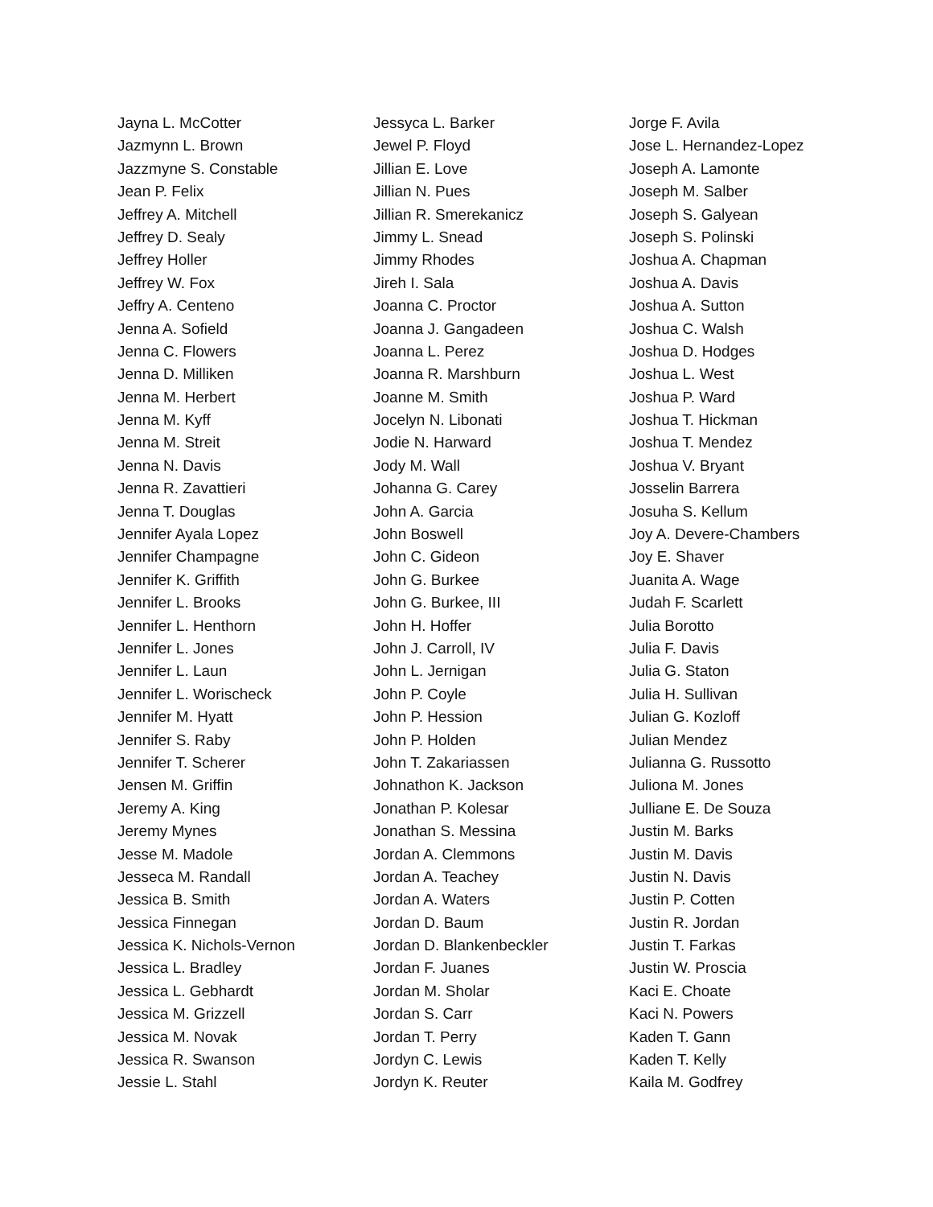Jayna L. McCotter
Jazmynn L. Brown
Jazzmyne S. Constable
Jean P. Felix
Jeffrey A. Mitchell
Jeffrey D. Sealy
Jeffrey Holler
Jeffrey W. Fox
Jeffry A. Centeno
Jenna A. Sofield
Jenna C. Flowers
Jenna D. Milliken
Jenna M. Herbert
Jenna M. Kyff
Jenna M. Streit
Jenna N. Davis
Jenna R. Zavattieri
Jenna T. Douglas
Jennifer Ayala Lopez
Jennifer Champagne
Jennifer K. Griffith
Jennifer L. Brooks
Jennifer L. Henthorn
Jennifer L. Jones
Jennifer L. Laun
Jennifer L. Worischeck
Jennifer M. Hyatt
Jennifer S. Raby
Jennifer T. Scherer
Jensen M. Griffin
Jeremy A. King
Jeremy Mynes
Jesse M. Madole
Jesseca M. Randall
Jessica B. Smith
Jessica Finnegan
Jessica K. Nichols-Vernon
Jessica L. Bradley
Jessica L. Gebhardt
Jessica M. Grizzell
Jessica M. Novak
Jessica R. Swanson
Jessie L. Stahl
Jessyca L. Barker
Jewel P. Floyd
Jillian E. Love
Jillian N. Pues
Jillian R. Smerekanicz
Jimmy L. Snead
Jimmy Rhodes
Jireh I. Sala
Joanna C. Proctor
Joanna J. Gangadeen
Joanna L. Perez
Joanna R. Marshburn
Joanne M. Smith
Jocelyn N. Libonati
Jodie N. Harward
Jody M. Wall
Johanna G. Carey
John A. Garcia
John Boswell
John C. Gideon
John G. Burkee
John G. Burkee, III
John H. Hoffer
John J. Carroll, IV
John L. Jernigan
John P. Coyle
John P. Hession
John P. Holden
John T. Zakariassen
Johnathon K. Jackson
Jonathan P. Kolesar
Jonathan S. Messina
Jordan A. Clemmons
Jordan A. Teachey
Jordan A. Waters
Jordan D. Baum
Jordan D. Blankenbeckler
Jordan F. Juanes
Jordan M. Sholar
Jordan S. Carr
Jordan T. Perry
Jordyn C. Lewis
Jordyn K. Reuter
Jorge F. Avila
Jose L. Hernandez-Lopez
Joseph A. Lamonte
Joseph M. Salber
Joseph S. Galyean
Joseph S. Polinski
Joshua A. Chapman
Joshua A. Davis
Joshua A. Sutton
Joshua C. Walsh
Joshua D. Hodges
Joshua L. West
Joshua P. Ward
Joshua T. Hickman
Joshua T. Mendez
Joshua V. Bryant
Josselin Barrera
Josuha S. Kellum
Joy A. Devere-Chambers
Joy E. Shaver
Juanita A. Wage
Judah F. Scarlett
Julia Borotto
Julia F. Davis
Julia G. Staton
Julia H. Sullivan
Julian G. Kozloff
Julian Mendez
Julianna G. Russotto
Juliona M. Jones
Julliane E. De Souza
Justin M. Barks
Justin M. Davis
Justin N. Davis
Justin P. Cotten
Justin R. Jordan
Justin T. Farkas
Justin W. Proscia
Kaci E. Choate
Kaci N. Powers
Kaden T. Gann
Kaden T. Kelly
Kaila M. Godfrey